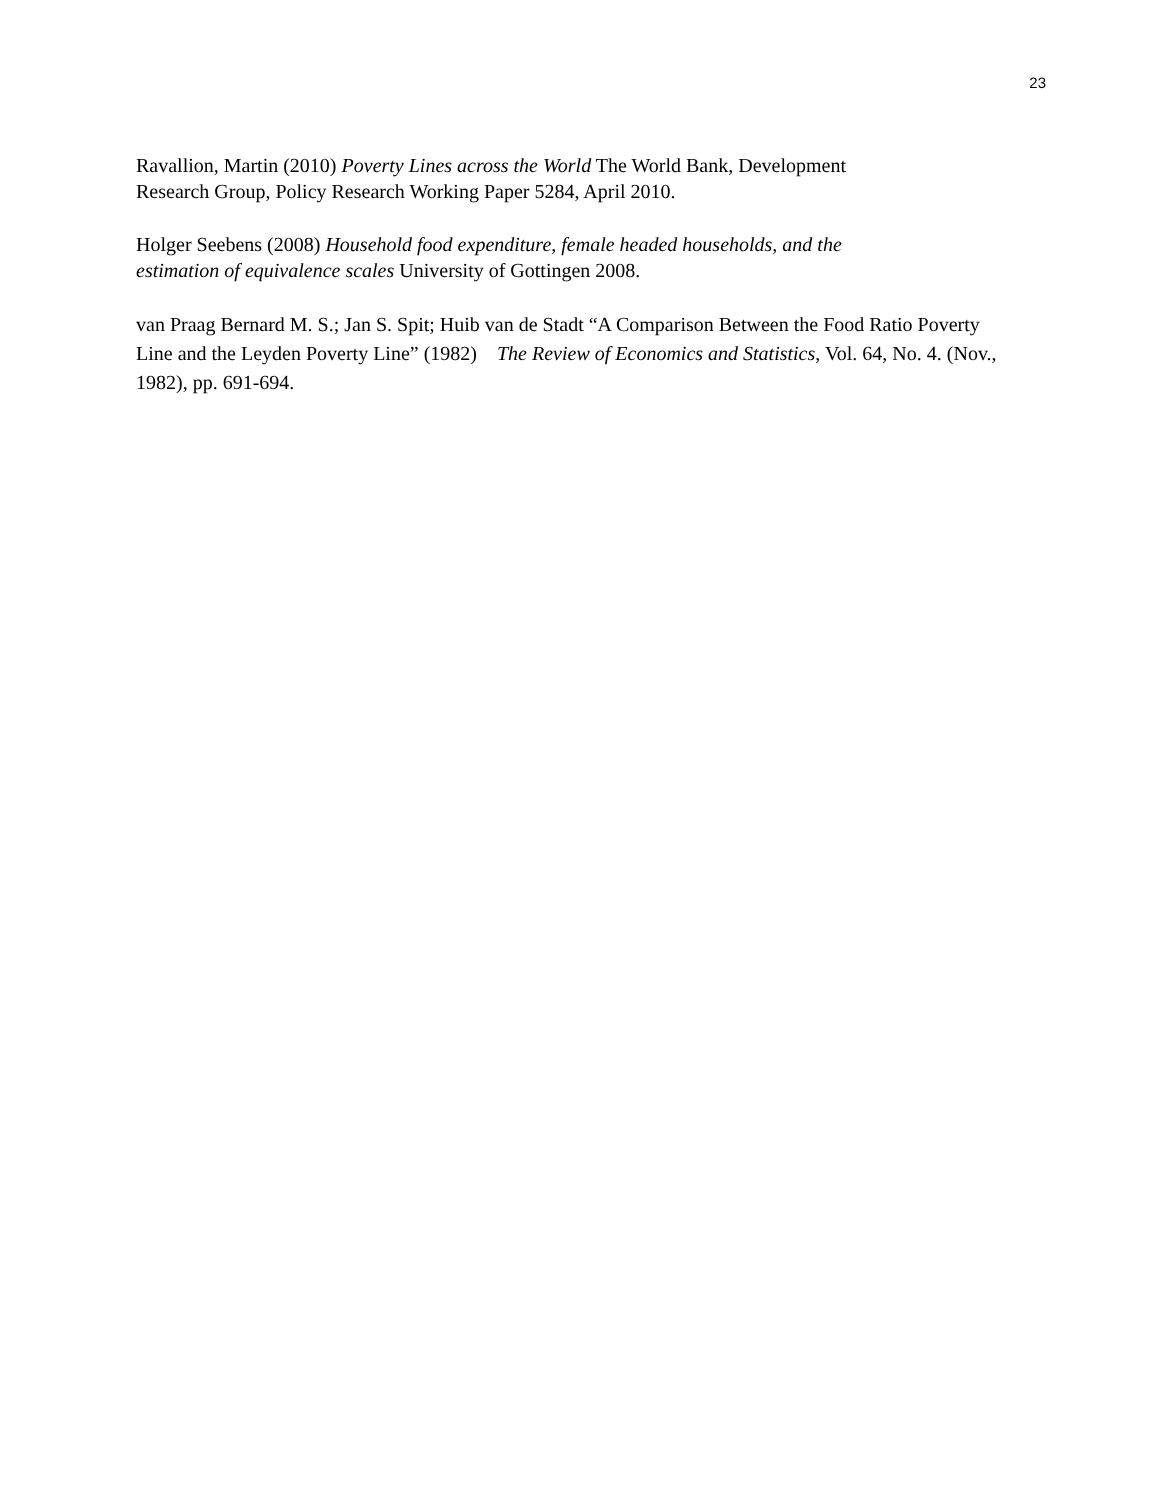23
Ravallion, Martin (2010) Poverty Lines across the World The World Bank, Development
Research Group, Policy Research Working Paper 5284, April 2010.
Holger Seebens (2008) Household food expenditure, female headed households, and the
estimation of equivalence scales University of Gottingen 2008.
van Praag Bernard M. S.; Jan S. Spit; Huib van de Stadt “A Comparison Between the Food Ratio Poverty Line and the Leyden Poverty Line” (1982) The Review of Economics and Statistics, Vol. 64, No. 4. (Nov., 1982), pp. 691-694.